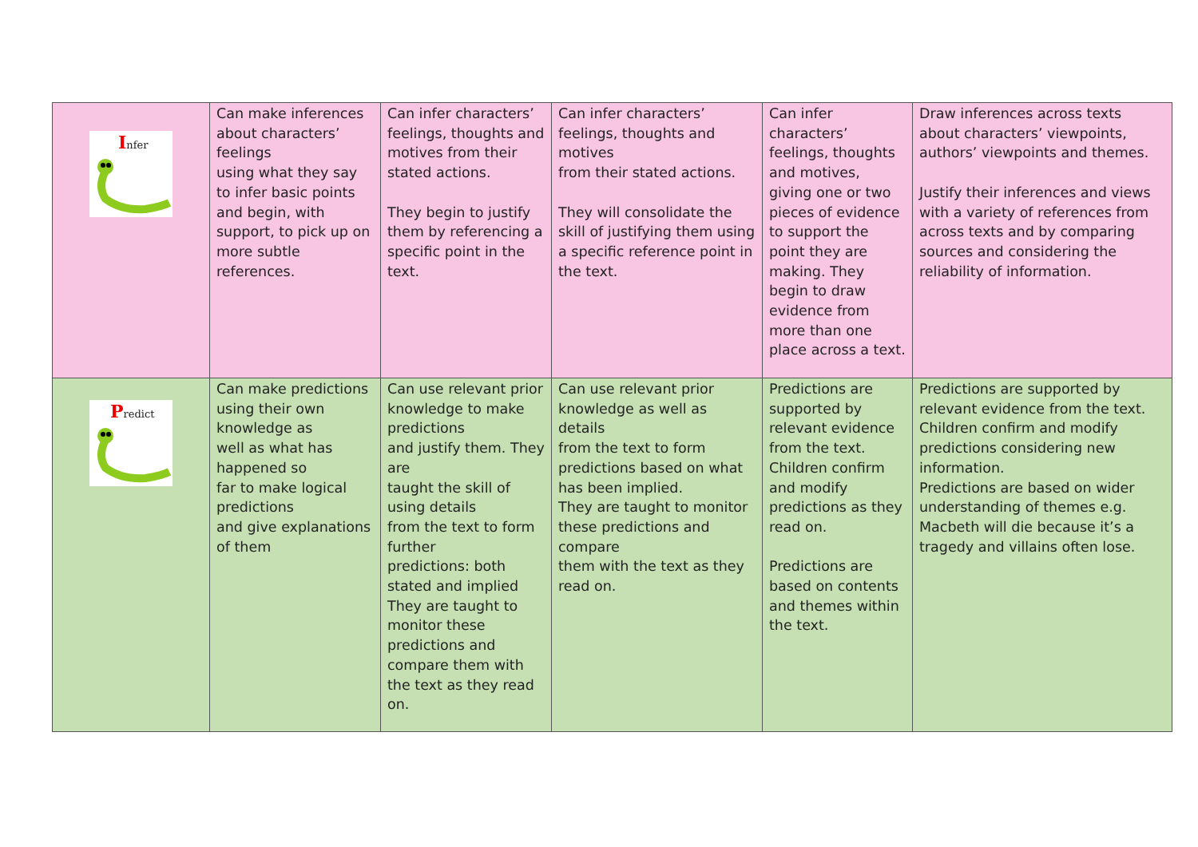| I nfer | Can make inferences about characters’ feelings using what they say to infer basic points and begin, with support, to pick up on more subtle references. | Can infer characters’ feelings, thoughts and motives from their stated actions. They begin to justify them by referencing a specific point in the text. | Can infer characters’ feelings, thoughts and motives from their stated actions. They will consolidate the skill of justifying them using a specific reference point in the text. | Can infer characters’ feelings, thoughts and motives, giving one or two pieces of evidence to support the point they are making. They begin to draw evidence from more than one place across a text. | Draw inferences across texts about characters’ viewpoints, authors’ viewpoints and themes. Justify their inferences and views with a variety of references from across texts and by comparing sources and considering the reliability of information. |
| P redict | Can make predictions using their own knowledge as well as what has happened so far to make logical predictions and give explanations of them | Can use relevant prior knowledge to make predictions and justify them. They are taught the skill of using details from the text to form further predictions: both stated and implied They are taught to monitor these predictions and compare them with the text as they read on. | Can use relevant prior knowledge as well as details from the text to form predictions based on what has been implied. They are taught to monitor these predictions and compare them with the text as they read on. | Predictions are supported by relevant evidence from the text. Children confirm and modify predictions as they read on. Predictions are based on contents and themes within the text. | Predictions are supported by relevant evidence from the text. Children confirm and modify predictions considering new information. Predictions are based on wider understanding of themes e.g. Macbeth will die because it’s a tragedy and villains often lose. |